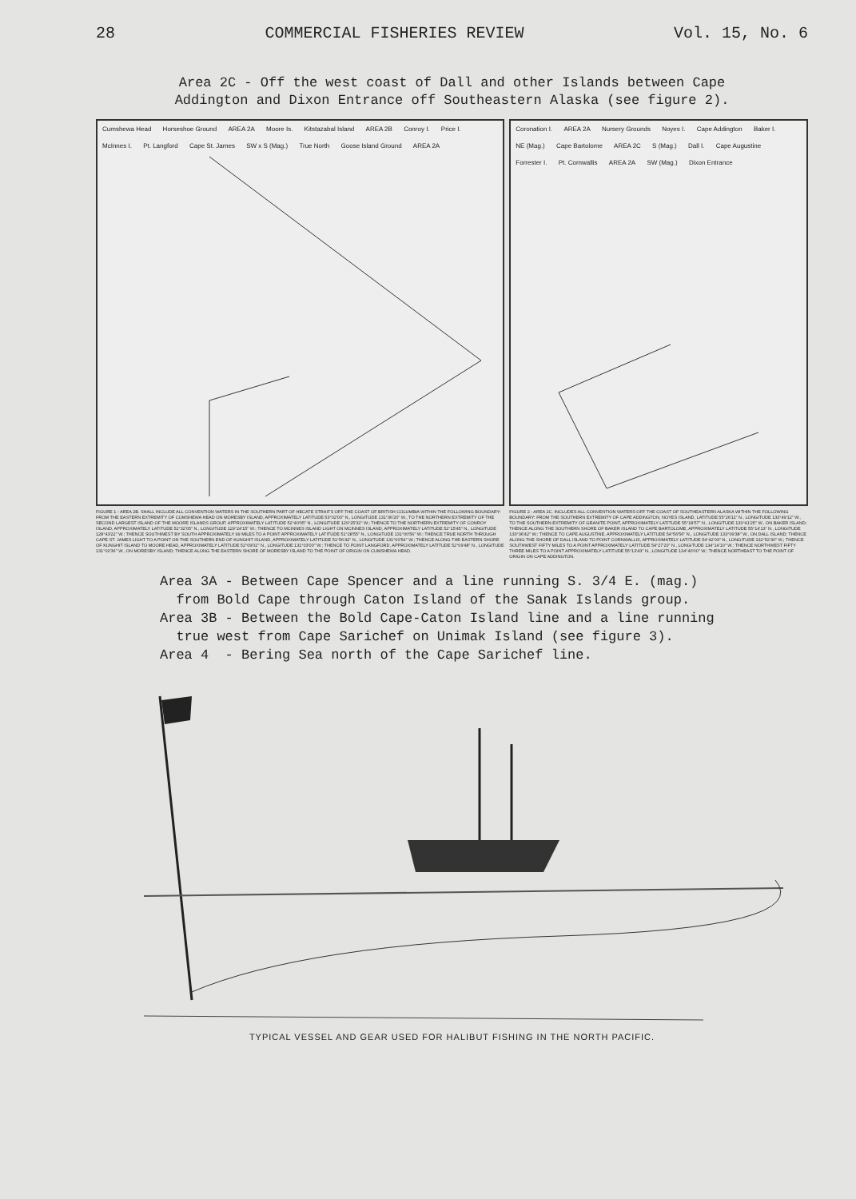28 COMMERCIAL FISHERIES REVIEW Vol. 15, No. 6
Area 2C - Off the west coast of Dall and other Islands between Cape
Addington and Dixon Entrance off Southeastern Alaska (see figure 2).
Cumshewa Head Horseshoe Ground AREA 2A Moore Is. Kitstazabal Island AREA 2B Conroy I. Price I. McInnes I. Pt. Langford Cape St. James SW x S (Mag.) True North Goose Island Ground AREA 2A
FIGURE 1 - AREA 2B. SHALL INCLUDE ALL CONVENTION WATERS IN THE SOUTHERN PART OF HECATE STRAITS OFF THE COAST OF BRITISH COLUMBIA WITHIN THE FOLLOWING BOUNDARY: FROM THE EASTERN EXTREMITY OF CUMSHEWA HEAD ON MORESBY ISLAND, APPROXIMATELY LATITUDE 53°02'00" N., LONGITUDE 131°36'20" W., TO THE NORTHERN EXTREMITY OF THE SECOND LARGEST ISLAND OF THE MOORE ISLANDS GROUP, APPROXIMATELY LATITUDE 52°40'05" N., LONGITUDE 129°25'32" W.; THENCE TO THE NORTHERN EXTREMITY OF CONROY ISLAND, APPROXIMATELY LATITUDE 52°32'05" N., LONGITUDE 129°24'15" W.; THENCE TO MCINNES ISLAND LIGHT ON MCINNES ISLAND, APPROXIMATELY LATITUDE 52°15'45" N., LONGITUDE 128°43'22" W.; THENCE SOUTHWEST BY SOUTH APPROXIMATELY 99 MILES TO A POINT APPROXIMATELY LATITUDE 51°28'55" N., LONGITUDE 131°00'56" W.; THENCE TRUE NORTH THROUGH CAPE ST. JAMES LIGHT TO A POINT ON THE SOUTHERN END OF KUNGHIT ISLAND, APPROXIMATELY LATITUDE 51°56'42" N., LONGITUDE 131°00'54" W.; THENCE ALONG THE EASTERN SHORE OF KUNGHIT ISLAND TO MOORE HEAD, APPROXIMATELY LATITUDE 52°09'02" N., LONGITUDE 131°03'00" W.; THENCE TO POINT LANGFORD, APPROXIMATELY LATITUDE 52°09'48" N., LONGITUDE 131°02'36" W., ON MORESBY ISLAND; THENCE ALONG THE EASTERN SHORE OF MORESBY ISLAND TO THE POINT OF ORIGIN ON CUMSHEWA HEAD.
Coronation I. AREA 2A Nursery Grounds Noyes I. Cape Addington Baker I. NE (Mag.) Cape Bartolome AREA 2C S (Mag.) Dall I. Cape Augustine Forrester I. Pt. Cornwallis AREA 2A SW (Mag.) Dixon Entrance
FIGURE 2 - AREA 2C. INCLUDES ALL CONVENTION WATERS OFF THE COAST OF SOUTHEASTERN ALASKA WITHIN THE FOLLOWING BOUNDARY: FROM THE SOUTHERN EXTREMITY OF CAPE ADDINGTON, NOYES ISLAND, LATITUDE 55°26'11" N., LONGITUDE 133°49'12" W., TO THE SOUTHERN EXTREMITY OF GRANITE POINT, APPROXIMATELY LATITUDE 55°18'57" N., LONGITUDE 133°41'25" W., ON BAKER ISLAND; THENCE ALONG THE SOUTHERN SHORE OF BAKER ISLAND TO CAPE BARTOLOME, APPROXIMATELY LATITUDE 55°14'13" N., LONGITUDE 133°36'42" W.; THENCE TO CAPE AUGUSTINE, APPROXIMATELY LATITUDE 54°56'56" N., LONGITUDE 133°09'38" W., ON DALL ISLAND; THENCE ALONG THE SHORE OF DALL ISLAND TO POINT CORNWALLIS, APPROXIMATELY LATITUDE 54°42'03" N., LONGITUDE 132°52'30" W.; THENCE SOUTHWEST FIFTY MILES TO A POINT APPROXIMATELY LATITUDE 54°27'20" N., LONGITUDE 134°14'10" W.; THENCE NORTHWEST FIFTY THREE MILES TO A POINT APPROXIMATELY LATITUDE 55°13'43" N., LONGITUDE 134°40'00" W.; THENCE NORTHEAST TO THE POINT OF ORIGIN ON CAPE ADDINGTON.
Area 3A - Between Cape Spencer and a line running S. 3/4 E. (mag.)
from Bold Cape through Caton Island of the Sanak Islands group.
Area 3B - Between the Bold Cape-Caton Island line and a line running
true west from Cape Sarichef on Unimak Island (see figure 3).
Area 4 - Bering Sea north of the Cape Sarichef line.
TYPICAL VESSEL AND GEAR USED FOR HALIBUT FISHING IN THE NORTH PACIFIC.